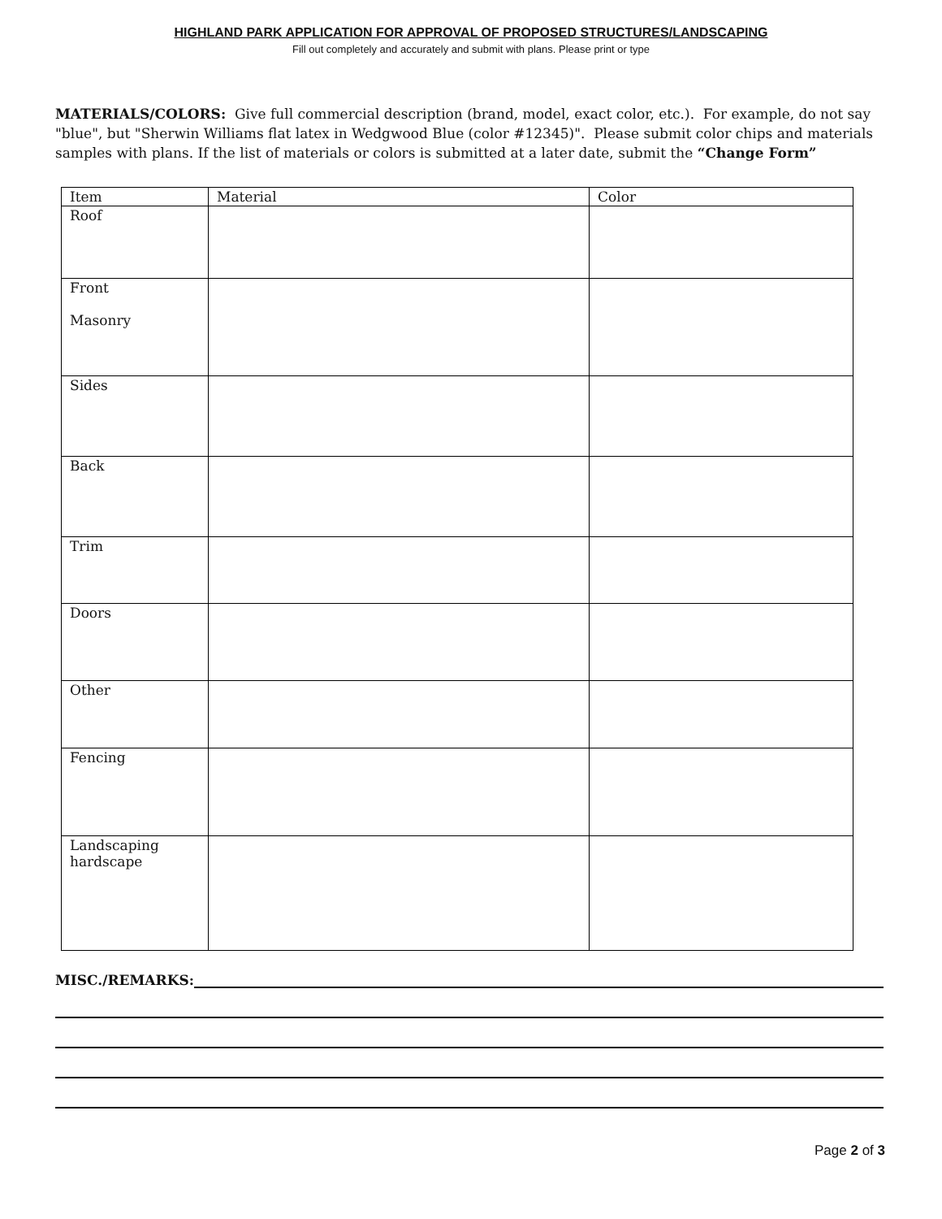HIGHLAND PARK APPLICATION FOR APPROVAL OF PROPOSED STRUCTURES/LANDSCAPING
Fill out completely and accurately and submit with plans. Please print or type
MATERIALS/COLORS: Give full commercial description (brand, model, exact color, etc.). For example, do not say "blue", but "Sherwin Williams flat latex in Wedgwood Blue (color #12345)". Please submit color chips and materials samples with plans. If the list of materials or colors is submitted at a later date, submit the “Change Form”
| Item | Material | Color |
| --- | --- | --- |
| Roof | | |
| Front Masonry | | |
| Sides | | |
| Back | | |
| Trim | | |
| Doors | | |
| Other | | |
| Fencing | | |
| Landscaping hardscape | | |
MISC./REMARKS:
Page 2 of 3